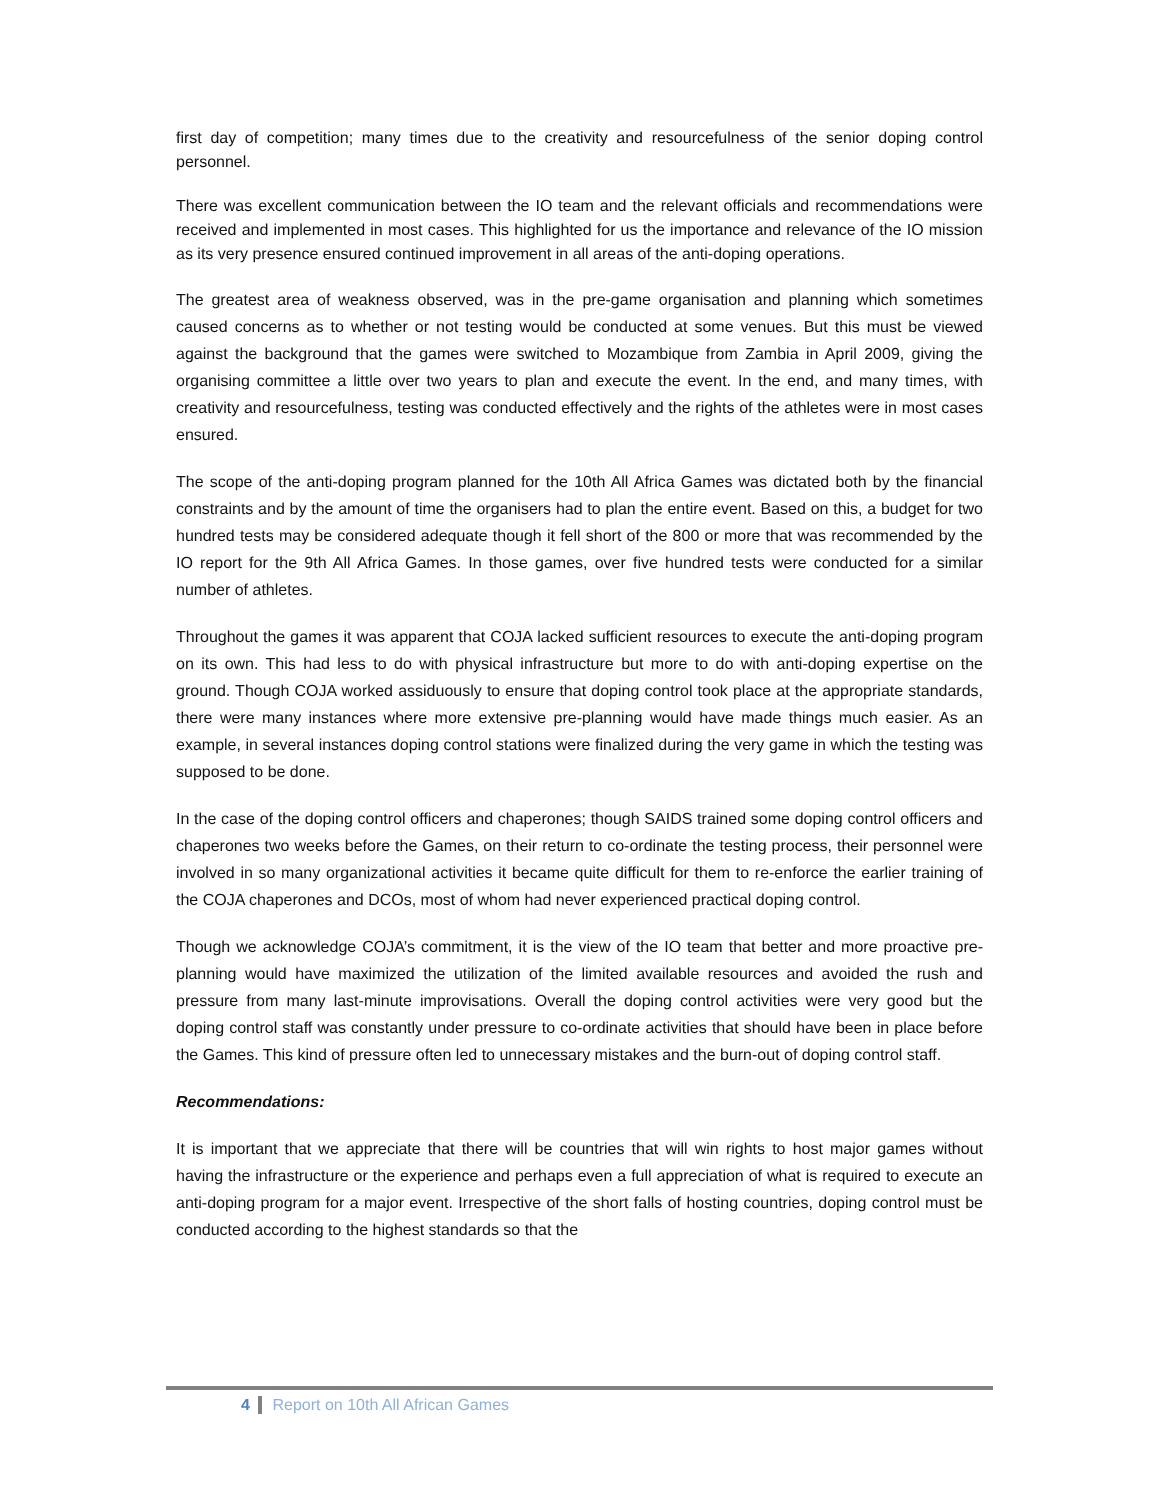first day of competition; many times due to the creativity and resourcefulness of the senior doping control personnel.
There was excellent communication between the IO team and the relevant officials and recommendations were received and implemented in most cases. This highlighted for us the importance and relevance of the IO mission as its very presence ensured continued improvement in all areas of the anti-doping operations.
The greatest area of weakness observed, was in the pre-game organisation and planning which sometimes caused concerns as to whether or not testing would be conducted at some venues. But this must be viewed against the background that the games were switched to Mozambique from Zambia in April 2009, giving the organising committee a little over two years to plan and execute the event. In the end, and many times, with creativity and resourcefulness, testing was conducted effectively and the rights of the athletes were in most cases ensured.
The scope of the anti-doping program planned for the 10th All Africa Games was dictated both by the financial constraints and by the amount of time the organisers had to plan the entire event. Based on this, a budget for two hundred tests may be considered adequate though it fell short of the 800 or more that was recommended by the IO report for the 9th All Africa Games. In those games, over five hundred tests were conducted for a similar number of athletes.
Throughout the games it was apparent that COJA lacked sufficient resources to execute the anti-doping program on its own. This had less to do with physical infrastructure but more to do with anti-doping expertise on the ground. Though COJA worked assiduously to ensure that doping control took place at the appropriate standards, there were many instances where more extensive pre-planning would have made things much easier. As an example, in several instances doping control stations were finalized during the very game in which the testing was supposed to be done.
In the case of the doping control officers and chaperones; though SAIDS trained some doping control officers and chaperones two weeks before the Games, on their return to co-ordinate the testing process, their personnel were involved in so many organizational activities it became quite difficult for them to re-enforce the earlier training of the COJA chaperones and DCOs, most of whom had never experienced practical doping control.
Though we acknowledge COJA’s commitment, it is the view of the IO team that better and more proactive pre-planning would have maximized the utilization of the limited available resources and avoided the rush and pressure from many last-minute improvisations. Overall the doping control activities were very good but the doping control staff was constantly under pressure to co-ordinate activities that should have been in place before the Games. This kind of pressure often led to unnecessary mistakes and the burn-out of doping control staff.
Recommendations:
It is important that we appreciate that there will be countries that will win rights to host major games without having the infrastructure or the experience and perhaps even a full appreciation of what is required to execute an anti-doping program for a major event. Irrespective of the short falls of hosting countries, doping control must be conducted according to the highest standards so that the
4 Report on 10th All African Games